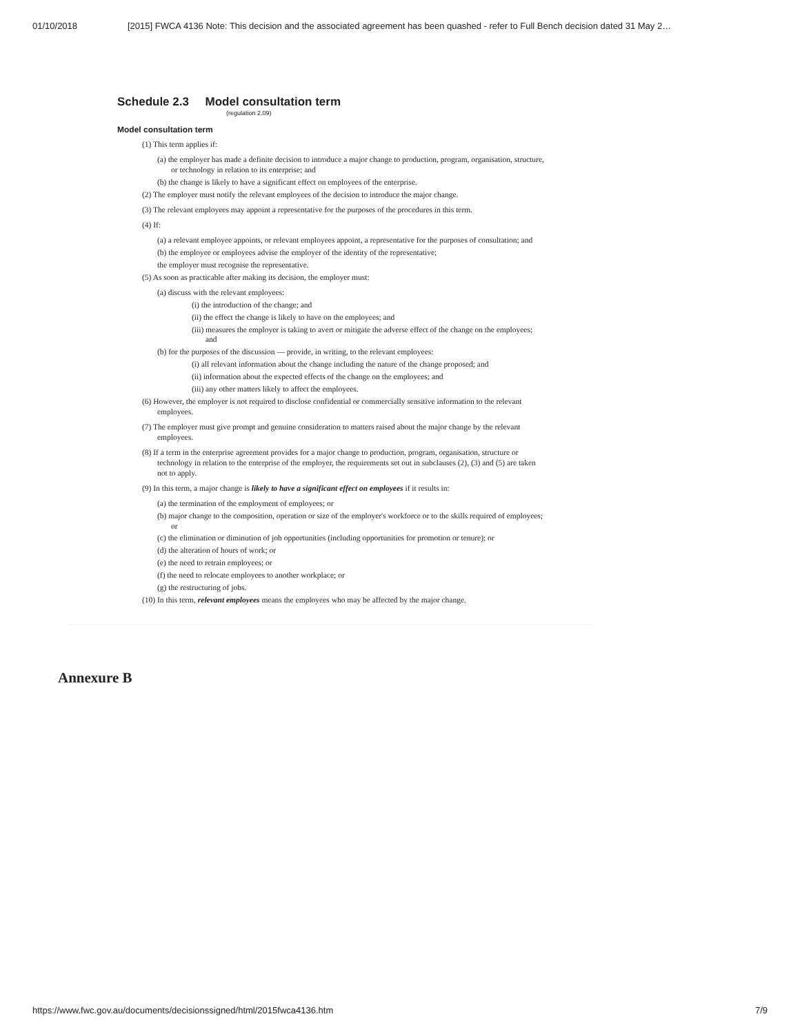01/10/2018 [2015] FWCA 4136 Note: This decision and the associated agreement has been quashed - refer to Full Bench decision dated 31 May 2…
Schedule 2.3 Model consultation term
(regulation 2.09)
Model consultation term
(1) This term applies if:
(a) the employer has made a definite decision to introduce a major change to production, program, organisation, structure, or technology in relation to its enterprise; and
(b) the change is likely to have a significant effect on employees of the enterprise.
(2) The employer must notify the relevant employees of the decision to introduce the major change.
(3) The relevant employees may appoint a representative for the purposes of the procedures in this term.
(4) If:
(a) a relevant employee appoints, or relevant employees appoint, a representative for the purposes of consultation; and
(b) the employee or employees advise the employer of the identity of the representative;
the employer must recognise the representative.
(5) As soon as practicable after making its decision, the employer must:
(a) discuss with the relevant employees:
(i) the introduction of the change; and
(ii) the effect the change is likely to have on the employees; and
(iii) measures the employer is taking to avert or mitigate the adverse effect of the change on the employees; and
(b) for the purposes of the discussion — provide, in writing, to the relevant employees:
(i) all relevant information about the change including the nature of the change proposed; and
(ii) information about the expected effects of the change on the employees; and
(iii) any other matters likely to affect the employees.
(6) However, the employer is not required to disclose confidential or commercially sensitive information to the relevant employees.
(7) The employer must give prompt and genuine consideration to matters raised about the major change by the relevant employees.
(8) If a term in the enterprise agreement provides for a major change to production, program, organisation, structure or technology in relation to the enterprise of the employer, the requirements set out in subclauses (2), (3) and (5) are taken not to apply.
(9) In this term, a major change is likely to have a significant effect on employees if it results in:
(a) the termination of the employment of employees; or
(b) major change to the composition, operation or size of the employer's workforce or to the skills required of employees; or
(c) the elimination or diminution of job opportunities (including opportunities for promotion or tenure); or
(d) the alteration of hours of work; or
(e) the need to retrain employees; or
(f) the need to relocate employees to another workplace; or
(g) the restructuring of jobs.
(10) In this term, relevant employees means the employees who may be affected by the major change.
Annexure B
https://www.fwc.gov.au/documents/decisionssigned/html/2015fwca4136.htm 7/9